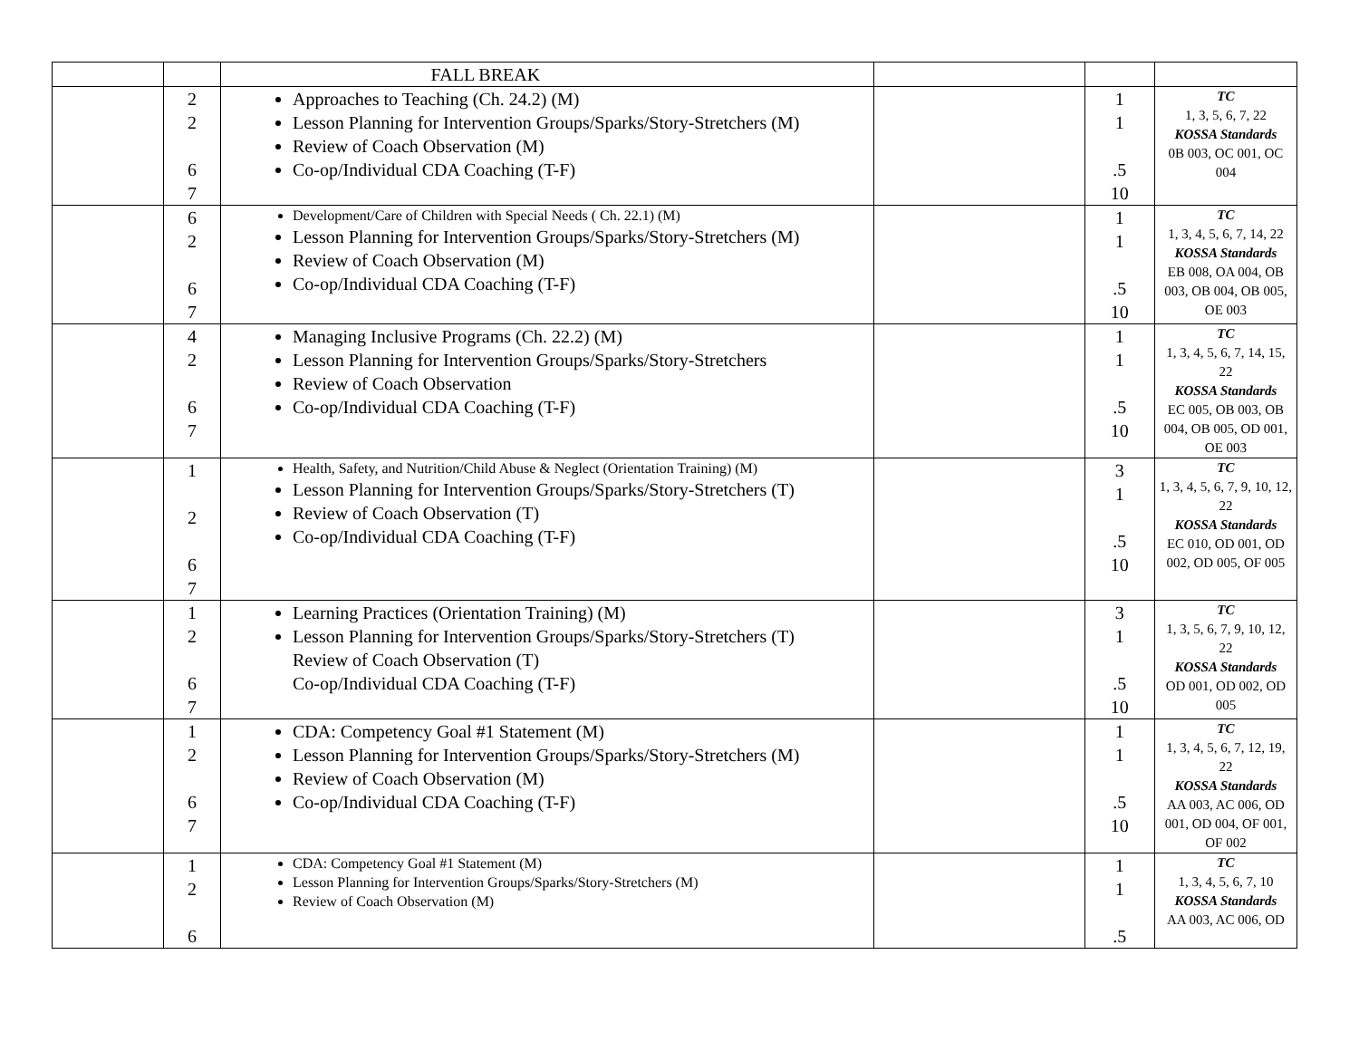| | | FALL BREAK | | | |
| | 2 2 6 7 | Approaches to Teaching (Ch. 24.2) (M) Lesson Planning for Intervention Groups/Sparks/Story-Stretchers (M) Review of Coach Observation (M) Co-op/Individual CDA Coaching (T-F) | | 1 1 .5 10 | TC 1, 3, 5, 6, 7, 22 KOSSA Standards 0B 003, OC 001, OC 004 |
| | 6 2 6 7 | Development/Care of Children with Special Needs ( Ch. 22.1) (M) Lesson Planning for Intervention Groups/Sparks/Story-Stretchers (M) Review of Coach Observation (M) Co-op/Individual CDA Coaching (T-F) | | 1 1 .5 10 | TC 1, 3, 4, 5, 6, 7, 14, 22 KOSSA Standards EB 008, OA 004, OB 003, OB 004, OB 005, OE 003 |
| | 4 2 6 7 | Managing Inclusive Programs (Ch. 22.2) (M) Lesson Planning for Intervention Groups/Sparks/Story-Stretchers Review of Coach Observation Co-op/Individual CDA Coaching (T-F) | | 1 1 .5 10 | TC 1, 3, 4, 5, 6, 7, 14, 15, 22 KOSSA Standards EC 005, OB 003, OB 004, OB 005, OD 001, OE 003 |
| | 1 2 6 7 | Health, Safety, and Nutrition/Child Abuse & Neglect (Orientation Training) (M) Lesson Planning for Intervention Groups/Sparks/Story-Stretchers (T) Review of Coach Observation (T) Co-op/Individual CDA Coaching (T-F) | | 3 1 .5 10 | TC 1, 3, 4, 5, 6, 7, 9, 10, 12, 22 KOSSA Standards EC 010, OD 001, OD 002, OD 005, OF 005 |
| | 1 2 6 7 | Learning Practices (Orientation Training) (M) Lesson Planning for Intervention Groups/Sparks/Story-Stretchers (T) Review of Coach Observation (T) Co-op/Individual CDA Coaching (T-F) | | 3 1 .5 10 | TC 1, 3, 5, 6, 7, 9, 10, 12, 22 KOSSA Standards OD 001, OD 002, OD 005 |
| | 1 2 6 7 | CDA: Competency Goal #1 Statement (M) Lesson Planning for Intervention Groups/Sparks/Story-Stretchers (M) Review of Coach Observation (M) Co-op/Individual CDA Coaching (T-F) | | 1 1 .5 10 | TC 1, 3, 4, 5, 6, 7, 12, 19, 22 KOSSA Standards AA 003, AC 006, OD 001, OD 004, OF 001, OF 002 |
| | 1 2 6 | CDA: Competency Goal #1 Statement (M) Lesson Planning for Intervention Groups/Sparks/Story-Stretchers (M) Review of Coach Observation (M) | | 1 1 .5 | TC 1, 3, 4, 5, 6, 7, 10 KOSSA Standards AA 003, AC 006, OD |